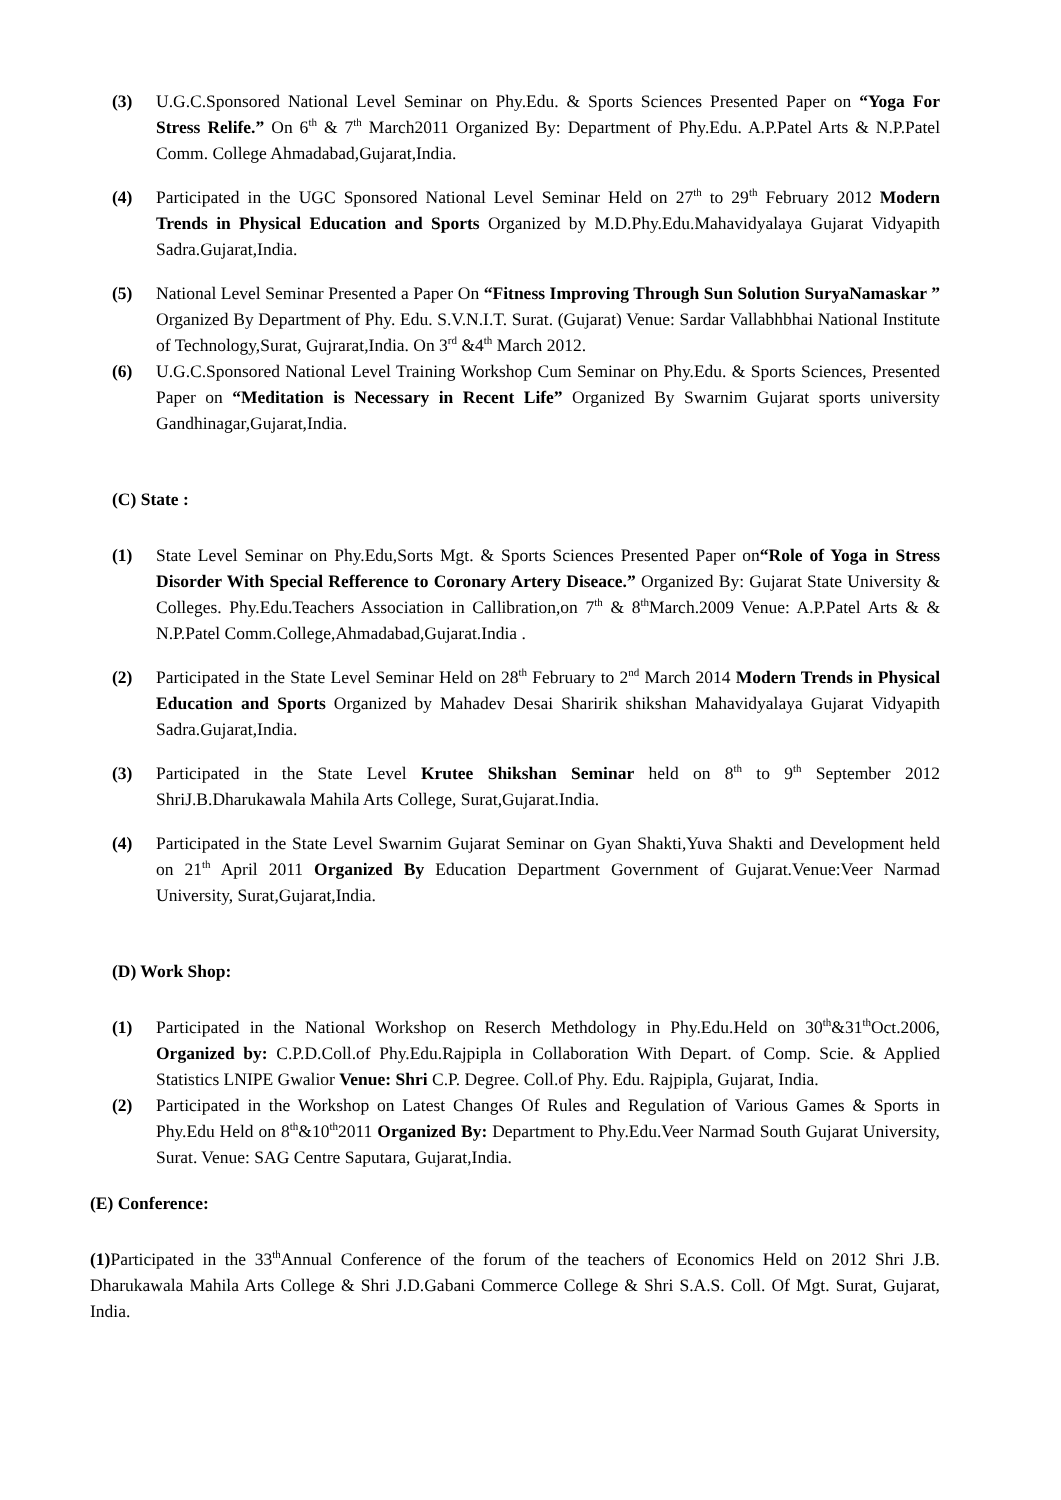(3) U.G.C.Sponsored National Level Seminar on Phy.Edu. & Sports Sciences Presented Paper on “Yoga For Stress Relife.” On 6<sup>th</sup> & 7<sup>th</sup> March2011 Organized By: Department of Phy.Edu. A.P.Patel Arts & N.P.Patel Comm. College Ahmadabad,Gujarat,India.
(4) Participated in the UGC Sponsored National Level Seminar Held on 27<sup>th</sup> to 29<sup>th</sup> February 2012 Modern Trends in Physical Education and Sports Organized by M.D.Phy.Edu.Mahavidyalaya Gujarat Vidyapith Sadra.Gujarat,India.
(5) National Level Seminar Presented a Paper On “Fitness Improving Through Sun Solution SuryaNamaskar ” Organized By Department of Phy. Edu. S.V.N.I.T. Surat. (Gujarat) Venue: Sardar Vallabhbhai National Institute of Technology,Surat, Gujrarat,India. On 3<sup>rd</sup> &4<sup>th</sup> March 2012.
(6) U.G.C.Sponsored National Level Training Workshop Cum Seminar on Phy.Edu. & Sports Sciences, Presented Paper on “Meditation is Necessary in Recent Life” Organized By Swarnim Gujarat sports university Gandhinagar,Gujarat,India.
(C) State :
(1) State Level Seminar on Phy.Edu,Sorts Mgt. & Sports Sciences Presented Paper on“Role of Yoga in Stress Disorder With Special Refference to Coronary Artery Diseace.” Organized By: Gujarat State University & Colleges. Phy.Edu.Teachers Association in Callibration,on 7<sup>th</sup> & 8<sup>th</sup>March.2009 Venue: A.P.Patel Arts & & N.P.Patel Comm.College,Ahmadabad,Gujarat.India .
(2) Participated in the State Level Seminar Held on 28<sup>th</sup> February to 2<sup>nd</sup> March 2014 Modern Trends in Physical Education and Sports Organized by Mahadev Desai Sharirik shikshan Mahavidyalaya Gujarat Vidyapith Sadra.Gujarat,India.
(3) Participated in the State Level Krutee Shikshan Seminar held on 8<sup>th</sup> to 9<sup>th</sup> September 2012 ShriJ.B.Dharukawala Mahila Arts College, Surat,Gujarat.India.
(4) Participated in the State Level Swarnim Gujarat Seminar on Gyan Shakti,Yuva Shakti and Development held on 21<sup>th</sup> April 2011 Organized By Education Department Government of Gujarat.Venue:Veer Narmad University, Surat,Gujarat,India.
(D) Work Shop:
(1) Participated in the National Workshop on Reserch Methdology in Phy.Edu.Held on 30<sup>th</sup>&31<sup>th</sup>Oct.2006, Organized by: C.P.D.Coll.of Phy.Edu.Rajpipla in Collaboration With Depart. of Comp. Scie. & Applied Statistics LNIPE Gwalior Venue: Shri C.P. Degree. Coll.of Phy. Edu. Rajpipla, Gujarat, India.
(2) Participated in the Workshop on Latest Changes Of Rules and Regulation of Various Games & Sports in Phy.Edu Held on 8<sup>th</sup>&10<sup>th</sup>2011 Organized By: Department to Phy.Edu.Veer Narmad South Gujarat University, Surat. Venue: SAG Centre Saputara, Gujarat,India.
(E) Conference:
(1) Participated in the 33<sup>th</sup>Annual Conference of the forum of the teachers of Economics Held on 2012 Shri J.B. Dharukawala Mahila Arts College & Shri J.D.Gabani Commerce College & Shri S.A.S. Coll. Of Mgt. Surat, Gujarat, India.